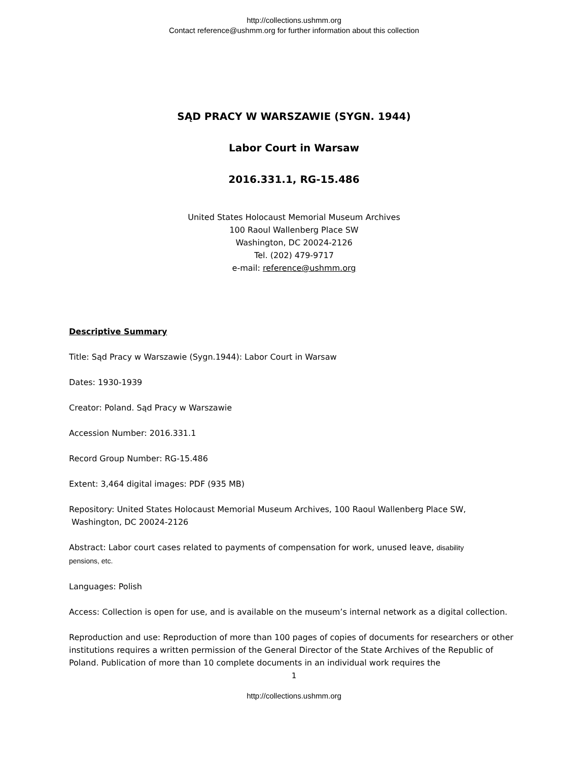http://collections.ushmm.org
Contact reference@ushmm.org for further information about this collection
SĄD PRACY W WARSZAWIE (SYGN. 1944)
Labor Court in Warsaw
2016.331.1, RG-15.486
United States Holocaust Memorial Museum Archives
100 Raoul Wallenberg Place SW
Washington, DC 20024-2126
Tel. (202) 479-9717
e-mail: reference@ushmm.org
Descriptive Summary
Title: Sąd Pracy w Warszawie (Sygn.1944): Labor Court in Warsaw
Dates: 1930-1939
Creator: Poland. Sąd Pracy w Warszawie
Accession Number: 2016.331.1
Record Group Number: RG-15.486
Extent: 3,464 digital images: PDF (935 MB)
Repository: United States Holocaust Memorial Museum Archives, 100 Raoul Wallenberg Place SW,
Washington, DC 20024-2126
Abstract: Labor court cases related to payments of compensation for work, unused leave, disability
pensions, etc.
Languages: Polish
Access: Collection is open for use, and is available on the museum’s internal network as a digital collection.
Reproduction and use: Reproduction of more than 100 pages of copies of documents for researchers or other institutions requires a written permission of the General Director of the State Archives of the Republic of Poland. Publication of more than 10 complete documents in an individual work requires the
1
http://collections.ushmm.org